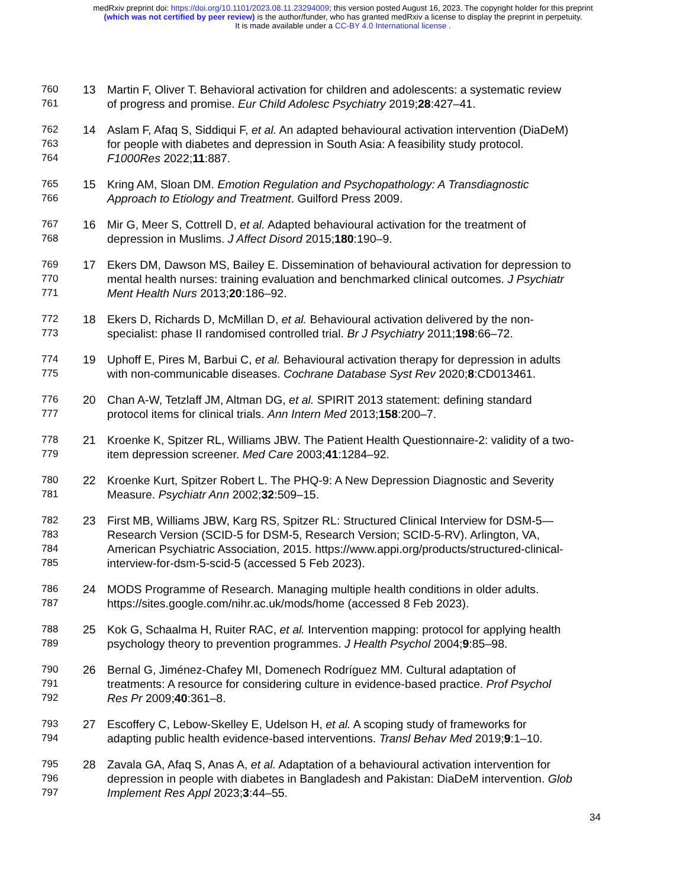medRxiv preprint doi: https://doi.org/10.1101/2023.08.11.23294009; this version posted August 16, 2023. The copyright holder for this preprint
(which was not certified by peer review) is the author/funder, who has granted medRxiv a license to display the preprint in perpetuity.
It is made available under a CC-BY 4.0 International license .
760 13 Martin F, Oliver T. Behavioral activation for children and adolescents: a systematic review
761 of progress and promise. Eur Child Adolesc Psychiatry 2019;28:427–41.
762 14 Aslam F, Afaq S, Siddiqui F, et al. An adapted behavioural activation intervention (DiaDeM)
763 for people with diabetes and depression in South Asia: A feasibility study protocol.
764 F1000Res 2022;11:887.
765 15 Kring AM, Sloan DM. Emotion Regulation and Psychopathology: A Transdiagnostic
766 Approach to Etiology and Treatment. Guilford Press 2009.
767 16 Mir G, Meer S, Cottrell D, et al. Adapted behavioural activation for the treatment of
768 depression in Muslims. J Affect Disord 2015;180:190–9.
769 17 Ekers DM, Dawson MS, Bailey E. Dissemination of behavioural activation for depression to
770 mental health nurses: training evaluation and benchmarked clinical outcomes. J Psychiatr
771 Ment Health Nurs 2013;20:186–92.
772 18 Ekers D, Richards D, McMillan D, et al. Behavioural activation delivered by the non-
773 specialist: phase II randomised controlled trial. Br J Psychiatry 2011;198:66–72.
774 19 Uphoff E, Pires M, Barbui C, et al. Behavioural activation therapy for depression in adults
775 with non-communicable diseases. Cochrane Database Syst Rev 2020;8:CD013461.
776 20 Chan A-W, Tetzlaff JM, Altman DG, et al. SPIRIT 2013 statement: defining standard
777 protocol items for clinical trials. Ann Intern Med 2013;158:200–7.
778 21 Kroenke K, Spitzer RL, Williams JBW. The Patient Health Questionnaire-2: validity of a two-
779 item depression screener. Med Care 2003;41:1284–92.
780 22 Kroenke Kurt, Spitzer Robert L. The PHQ-9: A New Depression Diagnostic and Severity
781 Measure. Psychiatr Ann 2002;32:509–15.
782 23 First MB, Williams JBW, Karg RS, Spitzer RL: Structured Clinical Interview for DSM-5—
783 Research Version (SCID-5 for DSM-5, Research Version; SCID-5-RV). Arlington, VA,
784 American Psychiatric Association, 2015. https://www.appi.org/products/structured-clinical-
785 interview-for-dsm-5-scid-5 (accessed 5 Feb 2023).
786 24 MODS Programme of Research. Managing multiple health conditions in older adults.
787 https://sites.google.com/nihr.ac.uk/mods/home (accessed 8 Feb 2023).
788 25 Kok G, Schaalma H, Ruiter RAC, et al. Intervention mapping: protocol for applying health
789 psychology theory to prevention programmes. J Health Psychol 2004;9:85–98.
790 26 Bernal G, Jiménez-Chafey MI, Domenech Rodríguez MM. Cultural adaptation of
791 treatments: A resource for considering culture in evidence-based practice. Prof Psychol
792 Res Pr 2009;40:361–8.
793 27 Escoffery C, Lebow-Skelley E, Udelson H, et al. A scoping study of frameworks for
794 adapting public health evidence-based interventions. Transl Behav Med 2019;9:1–10.
795 28 Zavala GA, Afaq S, Anas A, et al. Adaptation of a behavioural activation intervention for
796 depression in people with diabetes in Bangladesh and Pakistan: DiaDeM intervention. Glob
797 Implement Res Appl 2023;3:44–55.
34